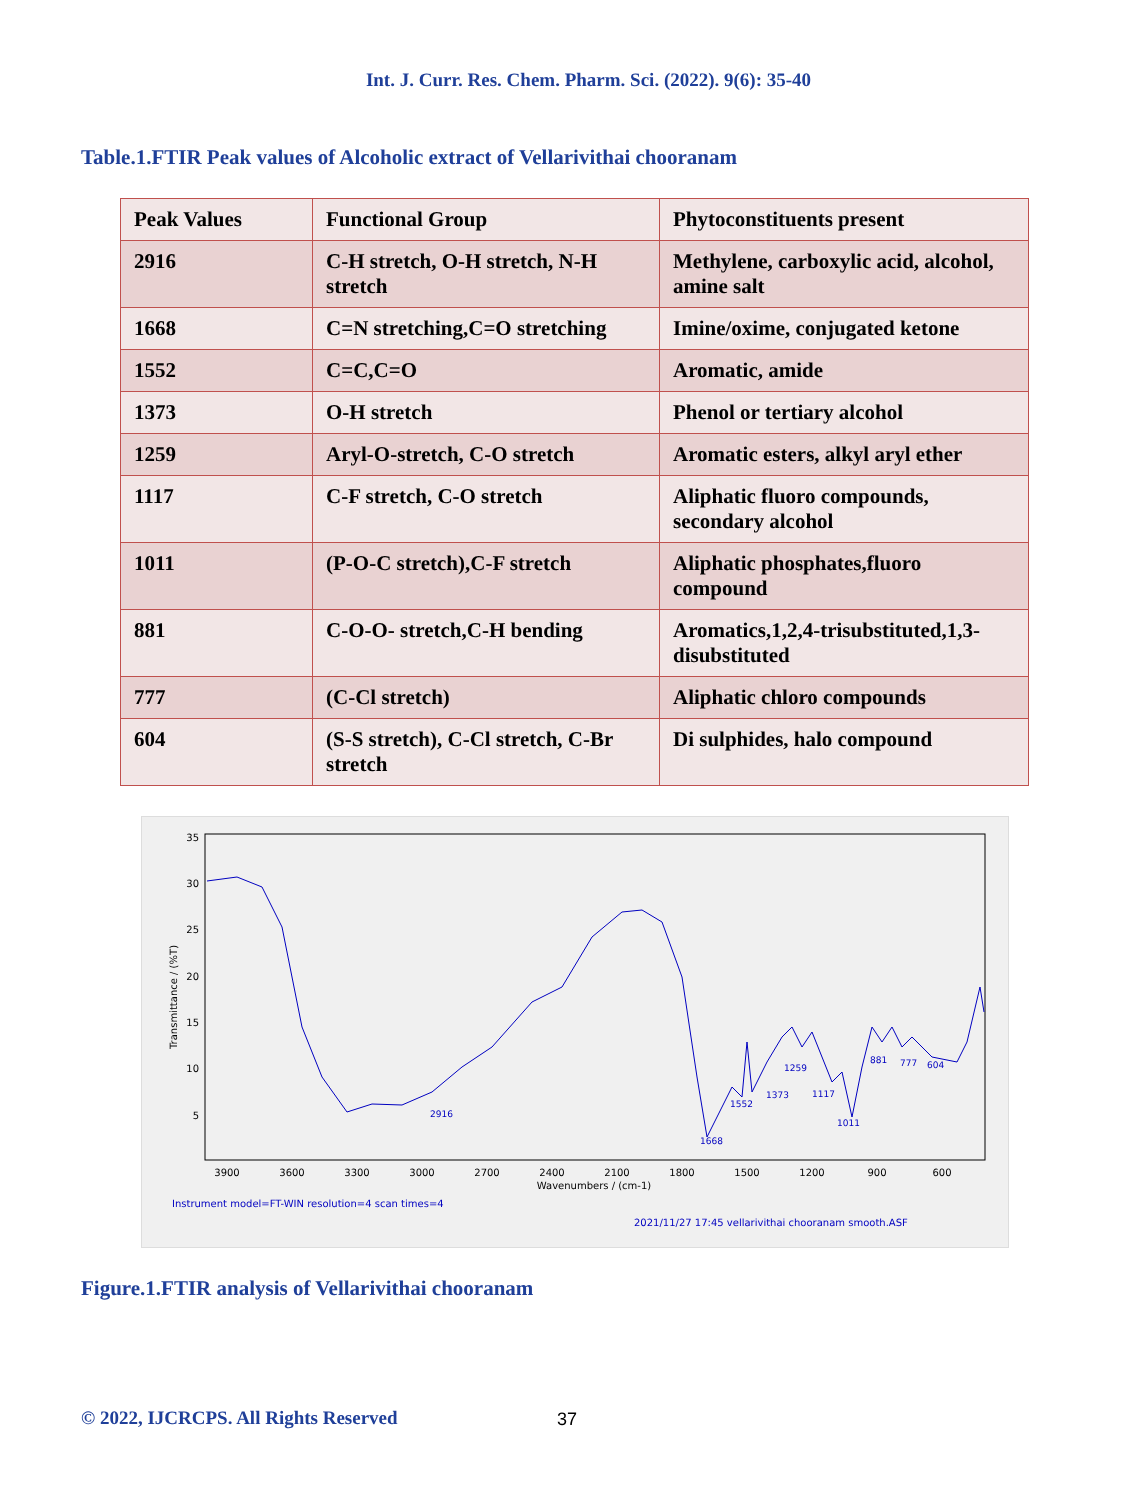Int. J. Curr. Res. Chem. Pharm. Sci. (2022). 9(6): 35-40
Table.1.FTIR Peak values of Alcoholic extract of Vellarivithai chooranam
| Peak Values | Functional Group | Phytoconstituents present |
| --- | --- | --- |
| 2916 | C-H stretch, O-H stretch, N-H stretch | Methylene, carboxylic acid, alcohol, amine salt |
| 1668 | C=N stretching,C=O stretching | Imine/oxime, conjugated ketone |
| 1552 | C=C,C=O | Aromatic, amide |
| 1373 | O-H stretch | Phenol or tertiary alcohol |
| 1259 | Aryl-O-stretch, C-O stretch | Aromatic esters, alkyl aryl ether |
| 1117 | C-F stretch, C-O stretch | Aliphatic fluoro compounds, secondary alcohol |
| 1011 | (P-O-C stretch),C-F stretch | Aliphatic phosphates,fluoro compound |
| 881 | C-O-O- stretch,C-H bending | Aromatics,1,2,4-trisubstituted,1,3-disubstituted |
| 777 | (C-Cl stretch) | Aliphatic chloro compounds |
| 604 | (S-S stretch), C-Cl stretch, C-Br stretch | Di sulphides, halo compound |
35
30
25
20
15
10
5
Transmittance / (%T)
3900
3600
3300
3000
2700
2400
2100
1800
1500
1200
900
600
Wavenumbers / (cm-1)
2916
1668
1552
1373
1259
1117
1011
881
777
604
Instrument model=FT-WIN resolution=4 scan times=4
2021/11/27 17:45 vellarivithai chooranam smooth.ASF
Figure.1.FTIR analysis of Vellarivithai chooranam
© 2022, IJCRCPS. All Rights Reserved
37